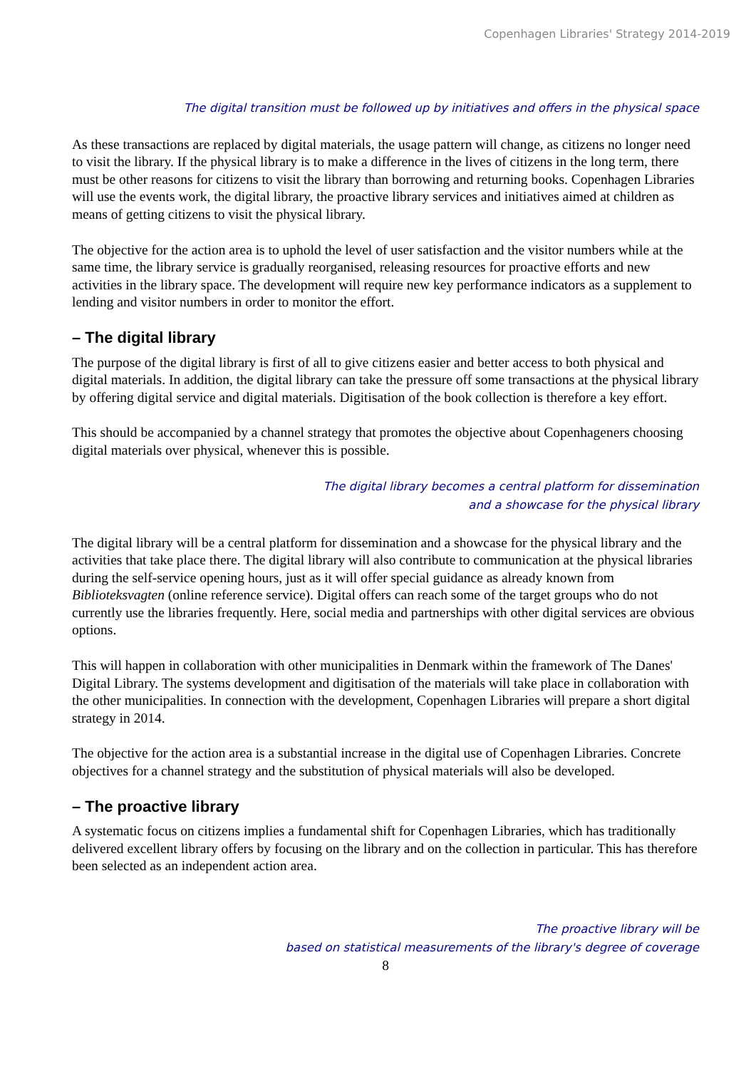Copenhagen Libraries' Strategy 2014-2019
The digital transition must be followed up by initiatives and offers in the physical space
As these transactions are replaced by digital materials, the usage pattern will change, as citizens no longer need to visit the library. If the physical library is to make a difference in the lives of citizens in the long term, there must be other reasons for citizens to visit the library than borrowing and returning books. Copenhagen Libraries will use the events work, the digital library, the proactive library services and initiatives aimed at children as means of getting citizens to visit the physical library.
The objective for the action area is to uphold the level of user satisfaction and the visitor numbers while at the same time, the library service is gradually reorganised, releasing resources for proactive efforts and new activities in the library space. The development will require new key performance indicators as a supplement to lending and visitor numbers in order to monitor the effort.
– The digital library
The purpose of the digital library is first of all to give citizens easier and better access to both physical and digital materials. In addition, the digital library can take the pressure off some transactions at the physical library by offering digital service and digital materials. Digitisation of the book collection is therefore a key effort.
This should be accompanied by a channel strategy that promotes the objective about Copenhageners choosing digital materials over physical, whenever this is possible.
The digital library becomes a central platform for dissemination
and a showcase for the physical library
The digital library will be a central platform for dissemination and a showcase for the physical library and the activities that take place there. The digital library will also contribute to communication at the physical libraries during the self-service opening hours, just as it will offer special guidance as already known from Biblioteksvagten (online reference service). Digital offers can reach some of the target groups who do not currently use the libraries frequently. Here, social media and partnerships with other digital services are obvious options.
This will happen in collaboration with other municipalities in Denmark within the framework of The Danes' Digital Library. The systems development and digitisation of the materials will take place in collaboration with the other municipalities. In connection with the development, Copenhagen Libraries will prepare a short digital strategy in 2014.
The objective for the action area is a substantial increase in the digital use of Copenhagen Libraries. Concrete objectives for a channel strategy and the substitution of physical materials will also be developed.
– The proactive library
A systematic focus on citizens implies a fundamental shift for Copenhagen Libraries, which has traditionally delivered excellent library offers by focusing on the library and on the collection in particular. This has therefore been selected as an independent action area.
The proactive library will be
based on statistical measurements of the library's degree of coverage
8